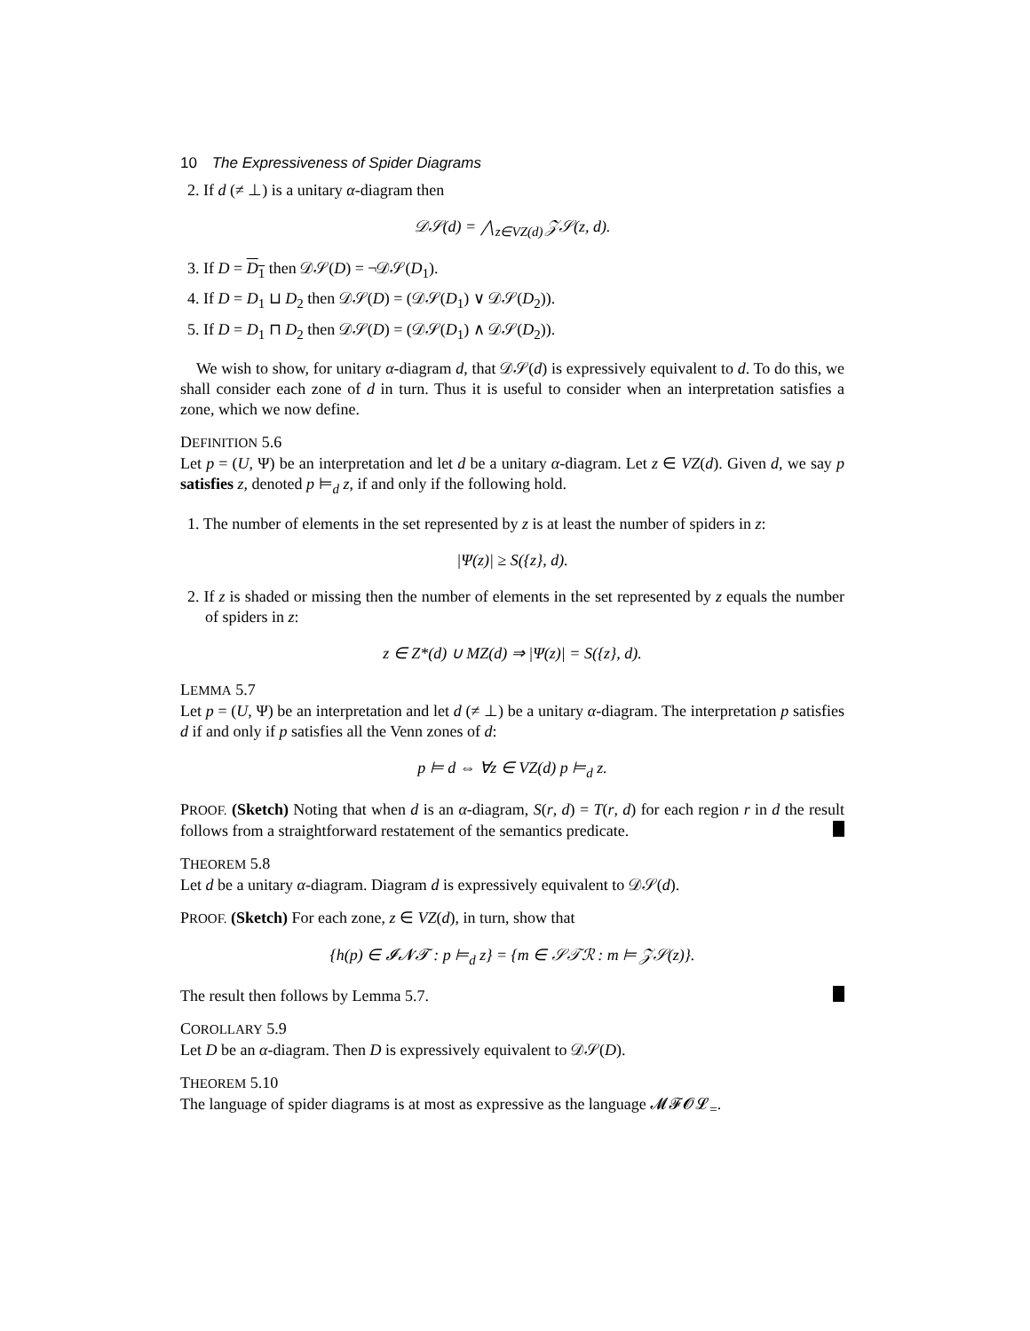10 The Expressiveness of Spider Diagrams
2. If d (≠ ⊥) is a unitary α-diagram then
𝒟𝒮(d) = ⋀<sub>z∈VZ(d)</sub> 𝒵𝒮(z, d).
3. If D = D<sub>1</sub> then 𝒟𝒮(D) = ¬𝒟𝒮(D<sub>1</sub>).
4. If D = D<sub>1</sub> ⊔ D<sub>2</sub> then 𝒟𝒮(D) = (𝒟𝒮(D<sub>1</sub>) ∨ 𝒟𝒮(D<sub>2</sub>)).
5. If D = D<sub>1</sub> ⊓ D<sub>2</sub> then 𝒟𝒮(D) = (𝒟𝒮(D<sub>1</sub>) ∧ 𝒟𝒮(D<sub>2</sub>)).
We wish to show, for unitary α-diagram d, that 𝒟𝒮(d) is expressively equivalent to d. To do this, we shall consider each zone of d in turn. Thus it is useful to consider when an interpretation satisfies a zone, which we now define.
DEFINITION 5.6
Let p = (U, Ψ) be an interpretation and let d be a unitary α-diagram. Let z ∈ VZ(d). Given d, we say p satisfies z, denoted p ⊨<sub>d</sub> z, if and only if the following hold.
1. The number of elements in the set represented by z is at least the number of spiders in z:
|Ψ(z)| ≥ S({z}, d).
2. If z is shaded or missing then the number of elements in the set represented by z equals the number of spiders in z:
z ∈ Z*(d) ∪ MZ(d) ⇒ |Ψ(z)| = S({z}, d).
LEMMA 5.7
Let p = (U, Ψ) be an interpretation and let d (≠ ⊥) be a unitary α-diagram. The interpretation p satisfies d if and only if p satisfies all the Venn zones of d:
p ⊨ d ⇔ ∀z ∈ VZ(d) p ⊨<sub>d</sub> z.
PROOF. (Sketch) Noting that when d is an α-diagram, S(r, d) = T(r, d) for each region r in d the result follows from a straightforward restatement of the semantics predicate.
THEOREM 5.8
Let d be a unitary α-diagram. Diagram d is expressively equivalent to 𝒟𝒮(d).
PROOF. (Sketch) For each zone, z ∈ VZ(d), in turn, show that
{h(p) ∈ 𝓘𝓝𝓣 : p ⊨<sub>d</sub> z} = {m ∈ 𝒮𝒯ℛ : m ⊨ 𝒵𝒮(z)}.
The result then follows by Lemma 5.7.
COROLLARY 5.9
Let D be an α-diagram. Then D is expressively equivalent to 𝒟𝒮(D).
THEOREM 5.10
The language of spider diagrams is at most as expressive as the language 𝓜𝓕𝓞𝓛<sub>=</sub>.